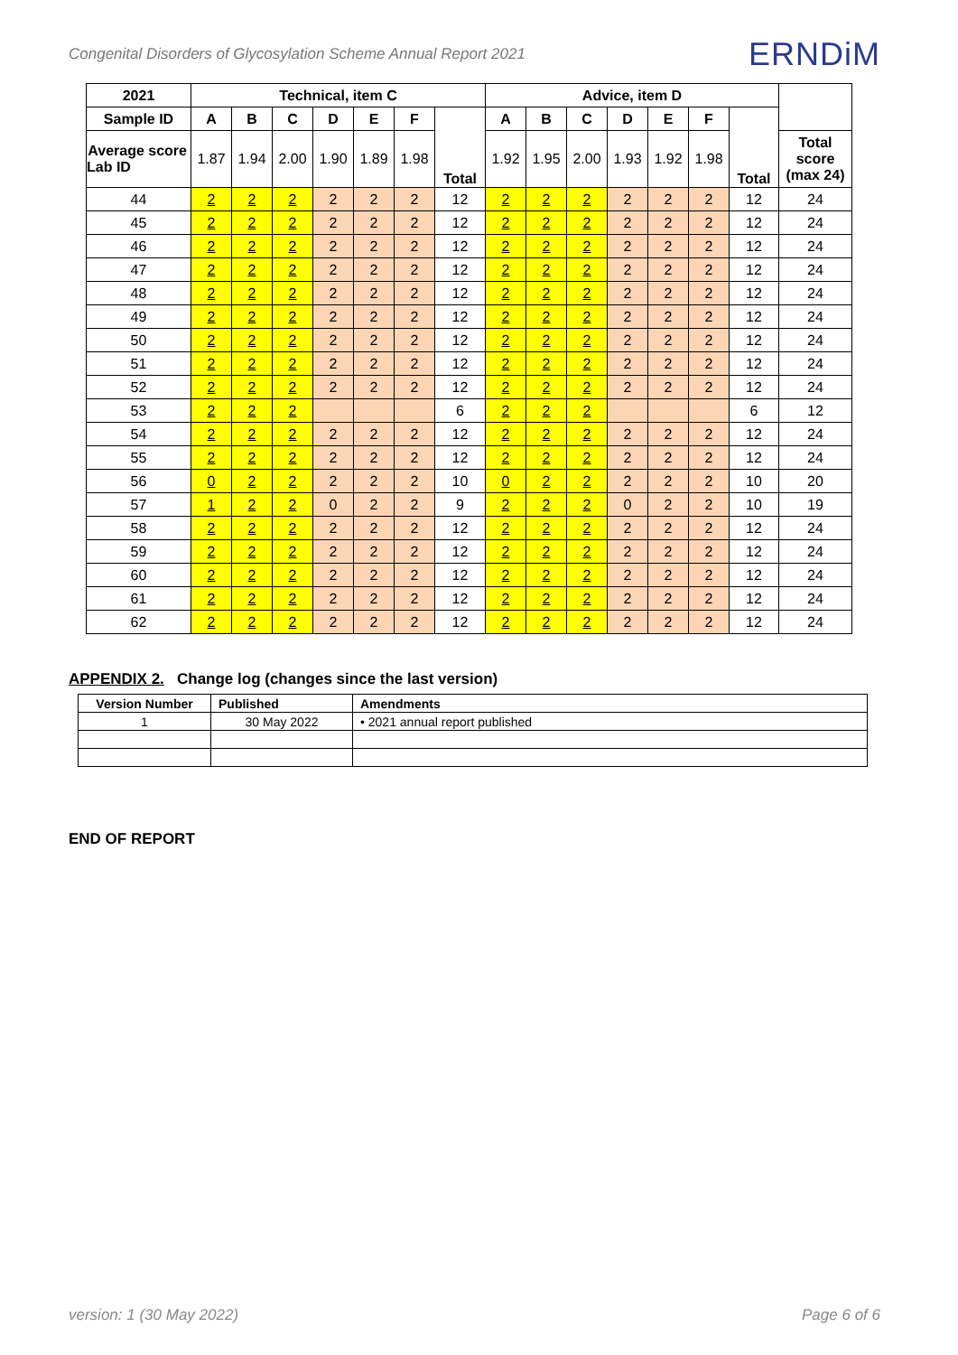Congenital Disorders of Glycosylation Scheme Annual Report 2021 ERNDiM
| 2021 | Technical, item C | | | | | | | Advice, item D | | | | | | | |
| --- | --- | --- | --- | --- | --- | --- | --- | --- | --- | --- | --- | --- | --- | --- | --- |
| Sample ID | A | B | C | D | E | F | Total | A | B | C | D | E | F | Total | |
| Average score Lab ID | 1.87 | 1.94 | 2.00 | 1.90 | 1.89 | 1.98 | | 1.92 | 1.95 | 2.00 | 1.93 | 1.92 | 1.98 | | Total score (max 24) |
| 44 | 2 | 2 | 2 | 2 | 2 | 2 | 12 | 2 | 2 | 2 | 2 | 2 | 2 | 12 | 24 |
| 45 | 2 | 2 | 2 | 2 | 2 | 2 | 12 | 2 | 2 | 2 | 2 | 2 | 2 | 12 | 24 |
| 46 | 2 | 2 | 2 | 2 | 2 | 2 | 12 | 2 | 2 | 2 | 2 | 2 | 2 | 12 | 24 |
| 47 | 2 | 2 | 2 | 2 | 2 | 2 | 12 | 2 | 2 | 2 | 2 | 2 | 2 | 12 | 24 |
| 48 | 2 | 2 | 2 | 2 | 2 | 2 | 12 | 2 | 2 | 2 | 2 | 2 | 2 | 12 | 24 |
| 49 | 2 | 2 | 2 | 2 | 2 | 2 | 12 | 2 | 2 | 2 | 2 | 2 | 2 | 12 | 24 |
| 50 | 2 | 2 | 2 | 2 | 2 | 2 | 12 | 2 | 2 | 2 | 2 | 2 | 2 | 12 | 24 |
| 51 | 2 | 2 | 2 | 2 | 2 | 2 | 12 | 2 | 2 | 2 | 2 | 2 | 2 | 12 | 24 |
| 52 | 2 | 2 | 2 | 2 | 2 | 2 | 12 | 2 | 2 | 2 | 2 | 2 | 2 | 12 | 24 |
| 53 | 2 | 2 | 2 | | | | 6 | 2 | 2 | 2 | | | | 6 | 12 |
| 54 | 2 | 2 | 2 | 2 | 2 | 2 | 12 | 2 | 2 | 2 | 2 | 2 | 2 | 12 | 24 |
| 55 | 2 | 2 | 2 | 2 | 2 | 2 | 12 | 2 | 2 | 2 | 2 | 2 | 2 | 12 | 24 |
| 56 | 0 | 2 | 2 | 2 | 2 | 2 | 10 | 0 | 2 | 2 | 2 | 2 | 2 | 10 | 20 |
| 57 | 1 | 2 | 2 | 0 | 2 | 2 | 9 | 2 | 2 | 2 | 0 | 2 | 2 | 10 | 19 |
| 58 | 2 | 2 | 2 | 2 | 2 | 2 | 12 | 2 | 2 | 2 | 2 | 2 | 2 | 12 | 24 |
| 59 | 2 | 2 | 2 | 2 | 2 | 2 | 12 | 2 | 2 | 2 | 2 | 2 | 2 | 12 | 24 |
| 60 | 2 | 2 | 2 | 2 | 2 | 2 | 12 | 2 | 2 | 2 | 2 | 2 | 2 | 12 | 24 |
| 61 | 2 | 2 | 2 | 2 | 2 | 2 | 12 | 2 | 2 | 2 | 2 | 2 | 2 | 12 | 24 |
| 62 | 2 | 2 | 2 | 2 | 2 | 2 | 12 | 2 | 2 | 2 | 2 | 2 | 2 | 12 | 24 |
APPENDIX 2. Change log (changes since the last version)
| Version Number | Published | Amendments |
| --- | --- | --- |
| 1 | 30 May 2022 | • 2021 annual report published |
END OF REPORT
version: 1 (30 May 2022) Page 6 of 6